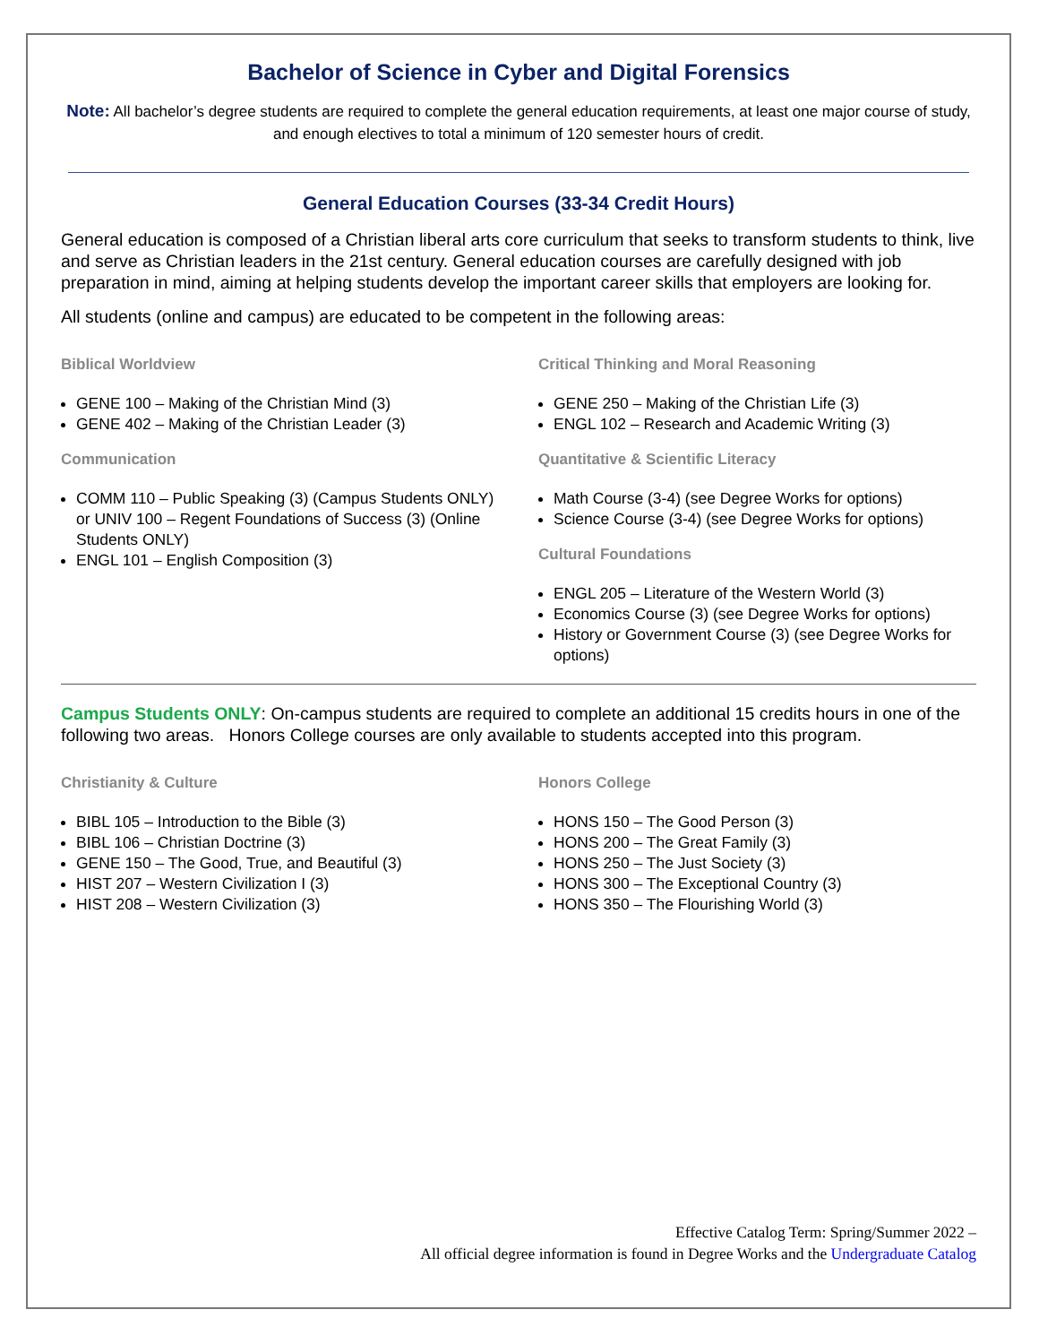Bachelor of Science in Cyber and Digital Forensics
Note: All bachelor’s degree students are required to complete the general education requirements, at least one major course of study, and enough electives to total a minimum of 120 semester hours of credit.
General Education Courses (33-34 Credit Hours)
General education is composed of a Christian liberal arts core curriculum that seeks to transform students to think, live and serve as Christian leaders in the 21st century. General education courses are carefully designed with job preparation in mind, aiming at helping students develop the important career skills that employers are looking for.
All students (online and campus) are educated to be competent in the following areas:
Biblical Worldview
GENE 100 – Making of the Christian Mind (3)
GENE 402 – Making of the Christian Leader (3)
Communication
COMM 110 – Public Speaking (3) (Campus Students ONLY) or UNIV 100 – Regent Foundations of Success (3) (Online Students ONLY)
ENGL 101 – English Composition (3)
Critical Thinking and Moral Reasoning
GENE 250 – Making of the Christian Life (3)
ENGL 102 – Research and Academic Writing (3)
Quantitative & Scientific Literacy
Math Course (3-4) (see Degree Works for options)
Science Course (3-4) (see Degree Works for options)
Cultural Foundations
ENGL 205 – Literature of the Western World (3)
Economics Course (3) (see Degree Works for options)
History or Government Course (3) (see Degree Works for options)
Campus Students ONLY: On-campus students are required to complete an additional 15 credits hours in one of the following two areas. Honors College courses are only available to students accepted into this program.
Christianity & Culture
BIBL 105 – Introduction to the Bible (3)
BIBL 106 – Christian Doctrine (3)
GENE 150 – The Good, True, and Beautiful (3)
HIST 207 – Western Civilization I (3)
HIST 208 – Western Civilization (3)
Honors College
HONS 150 – The Good Person (3)
HONS 200 – The Great Family (3)
HONS 250 – The Just Society (3)
HONS 300 – The Exceptional Country (3)
HONS 350 – The Flourishing World (3)
Effective Catalog Term: Spring/Summer 2022 –
All official degree information is found in Degree Works and the Undergraduate Catalog